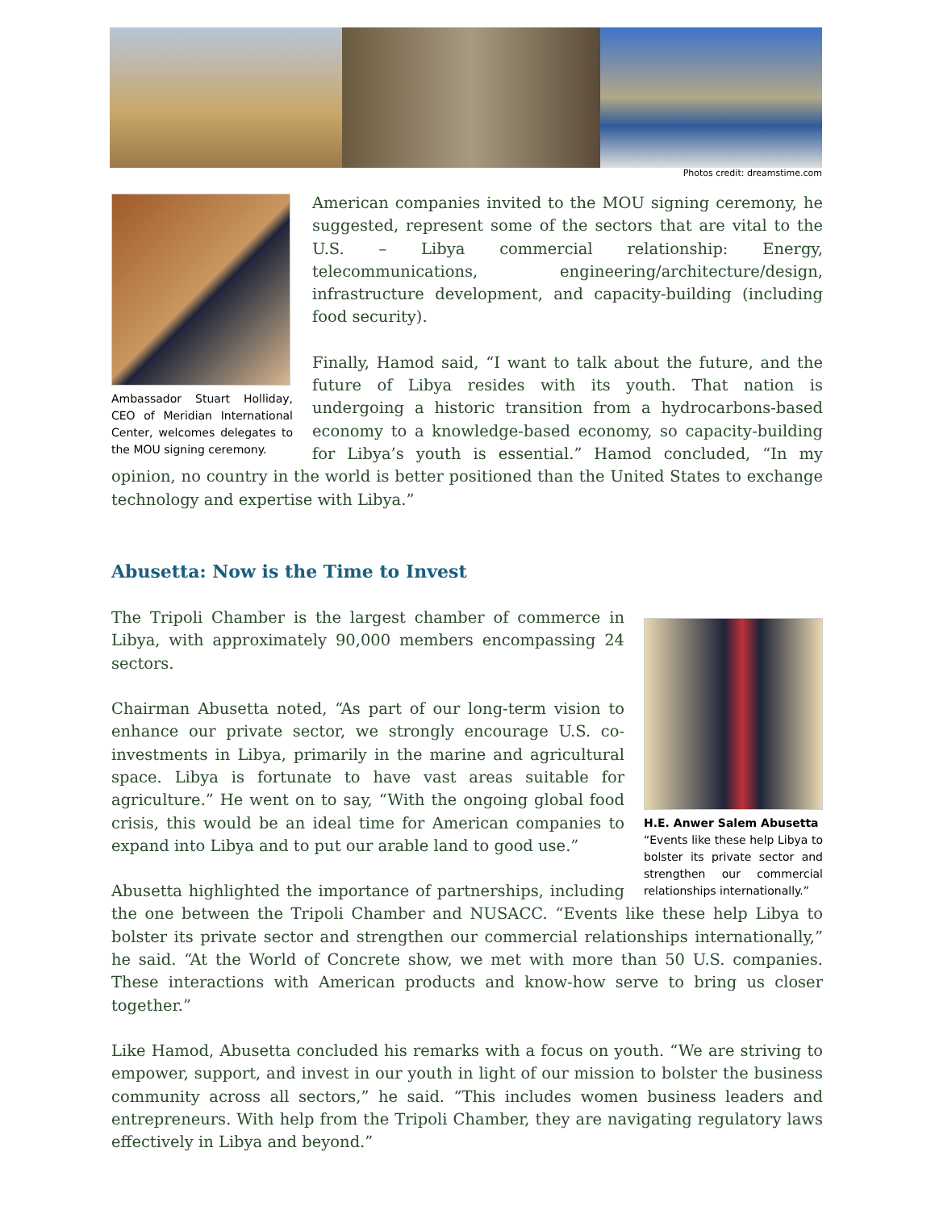Photos credit: dreamstime.com
Ambassador Stuart Holliday, CEO of Meridian International Center, welcomes delegates to the MOU signing ceremony.
American companies invited to the MOU signing ceremony, he suggested, represent some of the sectors that are vital to the U.S. – Libya commercial relationship: Energy, telecommunications, engineering/architecture/design, infrastructure development, and capacity-building (including food security).
Finally, Hamod said, “I want to talk about the future, and the future of Libya resides with its youth. That nation is undergoing a historic transition from a hydrocarbons-based economy to a knowledge-based economy, so capacity-building for Libya’s youth is essential.” Hamod concluded, “In my opinion, no country in the world is better positioned than the United States to exchange technology and expertise with Libya.”
Abusetta: Now is the Time to Invest
H.E. Anwer Salem Abusetta
“Events like these help Libya to bolster its private sector and strengthen our commercial relationships internationally.”
The Tripoli Chamber is the largest chamber of commerce in Libya, with approximately 90,000 members encompassing 24 sectors.
Chairman Abusetta noted, “As part of our long-term vision to enhance our private sector, we strongly encourage U.S. co-investments in Libya, primarily in the marine and agricultural space. Libya is fortunate to have vast areas suitable for agriculture.” He went on to say, “With the ongoing global food crisis, this would be an ideal time for American companies to expand into Libya and to put our arable land to good use.”
Abusetta highlighted the importance of partnerships, including the one between the Tripoli Chamber and NUSACC. “Events like these help Libya to bolster its private sector and strengthen our commercial relationships internationally,” he said. “At the World of Concrete show, we met with more than 50 U.S. companies. These interactions with American products and know-how serve to bring us closer together.”
Like Hamod, Abusetta concluded his remarks with a focus on youth. “We are striving to empower, support, and invest in our youth in light of our mission to bolster the business community across all sectors,” he said. “This includes women business leaders and entrepreneurs. With help from the Tripoli Chamber, they are navigating regulatory laws effectively in Libya and beyond.”